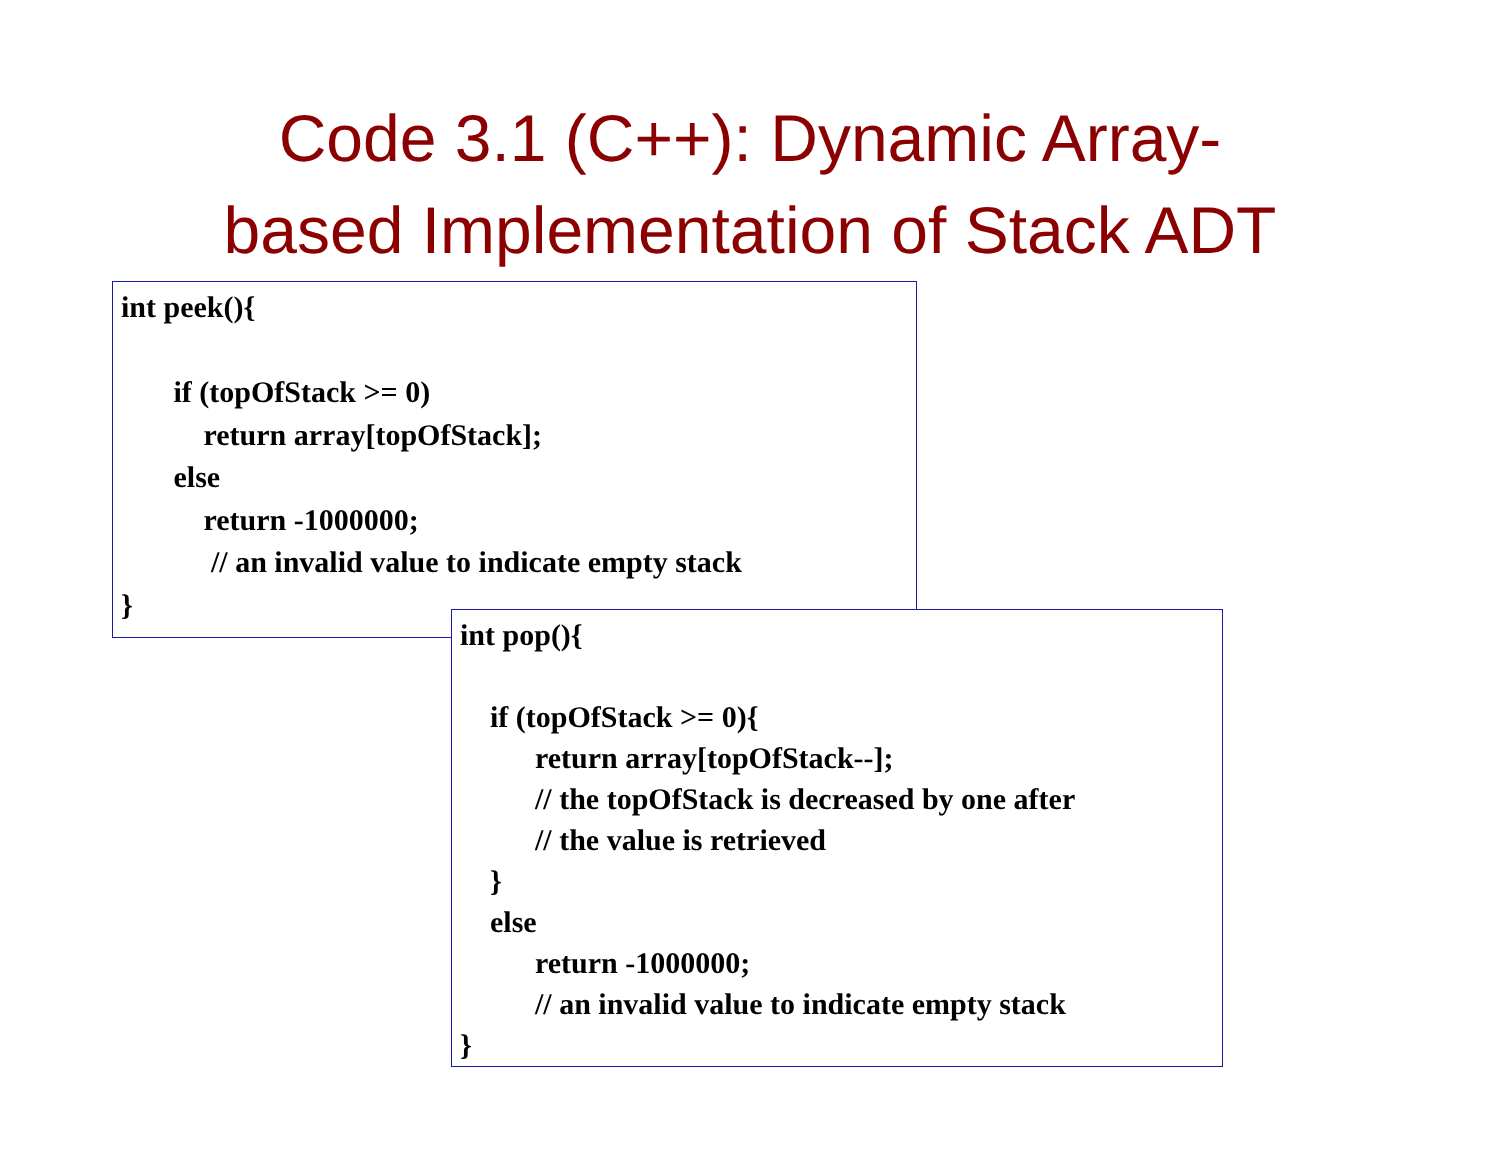Code 3.1 (C++): Dynamic Array-
based Implementation of Stack ADT
int peek(){ if (topOfStack >= 0) return array[topOfStack]; else return -1000000; // an invalid value to indicate empty stack }
int pop(){ if (topOfStack >= 0){ return array[topOfStack--]; // the topOfStack is decreased by one after // the value is retrieved } else return -1000000; // an invalid value to indicate empty stack }